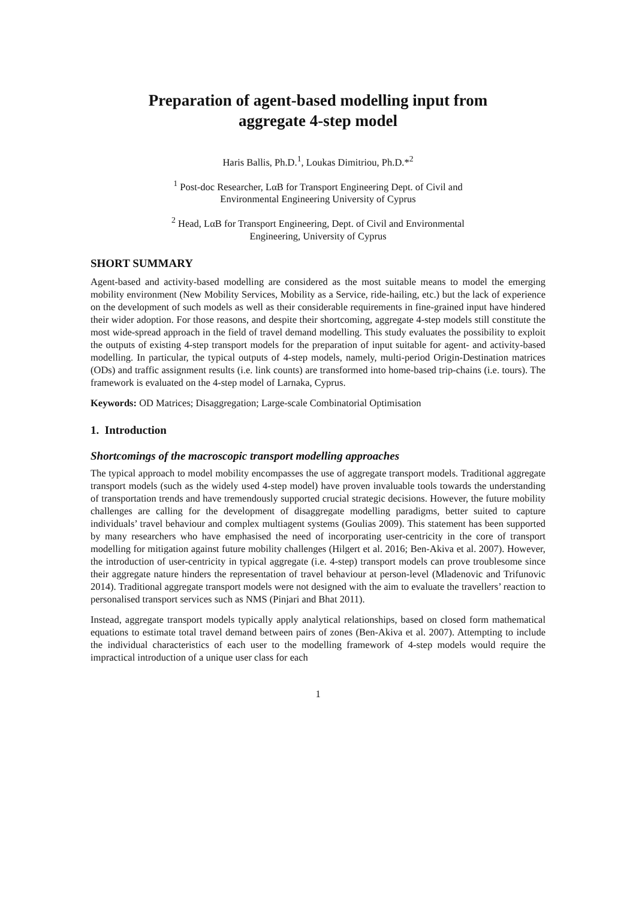Preparation of agent-based modelling input from
aggregate 4-step model
Haris Ballis, Ph.D.<sup>1</sup>, Loukas Dimitriou, Ph.D.*<sup>2</sup>
<sup>1</sup> Post-doc Researcher, LαB for Transport Engineering Dept. of Civil and
Environmental Engineering University of Cyprus
<sup>2</sup> Head, LαB for Transport Engineering, Dept. of Civil and Environmental
Engineering, University of Cyprus
SHORT SUMMARY
Agent-based and activity-based modelling are considered as the most suitable means to model the emerging mobility environment (New Mobility Services, Mobility as a Service, ride-hailing, etc.) but the lack of experience on the development of such models as well as their considerable requirements in fine-grained input have hindered their wider adoption. For those reasons, and despite their shortcoming, aggregate 4-step models still constitute the most wide-spread approach in the field of travel demand modelling. This study evaluates the possibility to exploit the outputs of existing 4-step transport models for the preparation of input suitable for agent- and activity-based modelling. In particular, the typical outputs of 4-step models, namely, multi-period Origin-Destination matrices (ODs) and traffic assignment results (i.e. link counts) are transformed into home-based trip-chains (i.e. tours). The framework is evaluated on the 4-step model of Larnaka, Cyprus.
Keywords: OD Matrices; Disaggregation; Large-scale Combinatorial Optimisation
1. Introduction
Shortcomings of the macroscopic transport modelling approaches
The typical approach to model mobility encompasses the use of aggregate transport models. Traditional aggregate transport models (such as the widely used 4-step model) have proven invaluable tools towards the understanding of transportation trends and have tremendously supported crucial strategic decisions. However, the future mobility challenges are calling for the development of disaggregate modelling paradigms, better suited to capture individuals’ travel behaviour and complex multiagent systems (Goulias 2009). This statement has been supported by many researchers who have emphasised the need of incorporating user-centricity in the core of transport modelling for mitigation against future mobility challenges (Hilgert et al. 2016; Ben-Akiva et al. 2007). However, the introduction of user-centricity in typical aggregate (i.e. 4-step) transport models can prove troublesome since their aggregate nature hinders the representation of travel behaviour at person-level (Mladenovic and Trifunovic 2014). Traditional aggregate transport models were not designed with the aim to evaluate the travellers’ reaction to personalised transport services such as NMS (Pinjari and Bhat 2011).
Instead, aggregate transport models typically apply analytical relationships, based on closed form mathematical equations to estimate total travel demand between pairs of zones (Ben-Akiva et al. 2007). Attempting to include the individual characteristics of each user to the modelling framework of 4-step models would require the impractical introduction of a unique user class for each
1